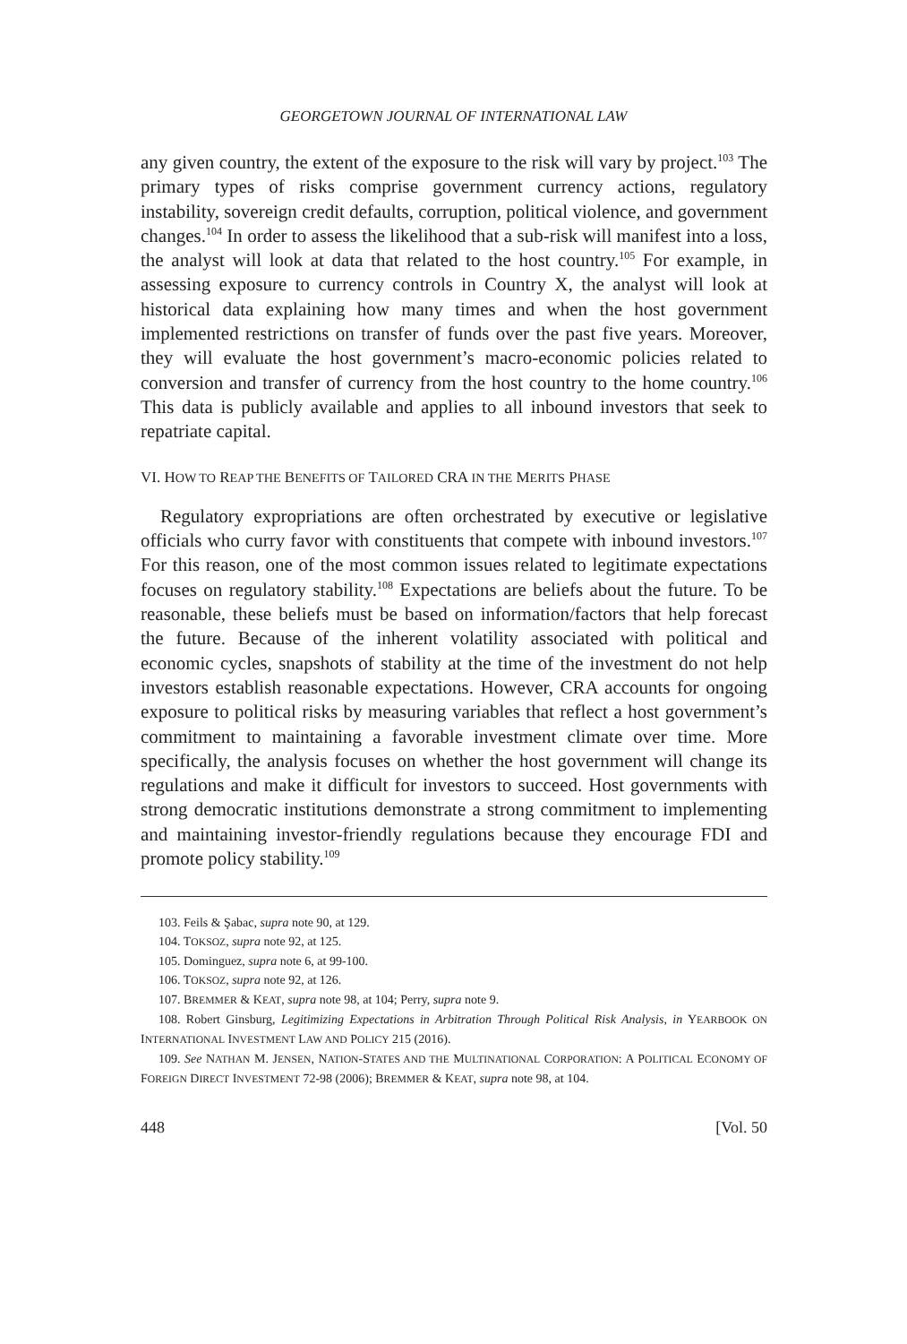GEORGETOWN JOURNAL OF INTERNATIONAL LAW
any given country, the extent of the exposure to the risk will vary by project.<sup>103</sup> The primary types of risks comprise government currency actions, regulatory instability, sovereign credit defaults, corruption, political violence, and government changes.<sup>104</sup> In order to assess the likelihood that a sub-risk will manifest into a loss, the analyst will look at data that related to the host country.<sup>105</sup> For example, in assessing exposure to currency controls in Country X, the analyst will look at historical data explaining how many times and when the host government implemented restrictions on transfer of funds over the past five years. Moreover, they will evaluate the host government’s macro-economic policies related to conversion and transfer of currency from the host country to the home country.<sup>106</sup> This data is publicly available and applies to all inbound investors that seek to repatriate capital.
VI. HOW TO REAP THE BENEFITS OF TAILORED CRA IN THE MERITS PHASE
Regulatory expropriations are often orchestrated by executive or legislative officials who curry favor with constituents that compete with inbound investors.<sup>107</sup> For this reason, one of the most common issues related to legitimate expectations focuses on regulatory stability.<sup>108</sup> Expectations are beliefs about the future. To be reasonable, these beliefs must be based on information/factors that help forecast the future. Because of the inherent volatility associated with political and economic cycles, snapshots of stability at the time of the investment do not help investors establish reasonable expectations. However, CRA accounts for ongoing exposure to political risks by measuring variables that reflect a host government’s commitment to maintaining a favorable investment climate over time. More specifically, the analysis focuses on whether the host government will change its regulations and make it difficult for investors to succeed. Host governments with strong democratic institutions demonstrate a strong commitment to implementing and maintaining investor-friendly regulations because they encourage FDI and promote policy stability.<sup>109</sup>
103. Feils & Şabac, supra note 90, at 129.
104. TOKSOZ, supra note 92, at 125.
105. Dominguez, supra note 6, at 99-100.
106. TOKSOZ, supra note 92, at 126.
107. BREMMER & KEAT, supra note 98, at 104; Perry, supra note 9.
108. Robert Ginsburg, Legitimizing Expectations in Arbitration Through Political Risk Analysis, in YEARBOOK ON INTERNATIONAL INVESTMENT LAW AND POLICY 215 (2016).
109. See NATHAN M. JENSEN, NATION-STATES AND THE MULTINATIONAL CORPORATION: A POLITICAL ECONOMY OF FOREIGN DIRECT INVESTMENT 72-98 (2006); BREMMER & KEAT, supra note 98, at 104.
448 [Vol. 50